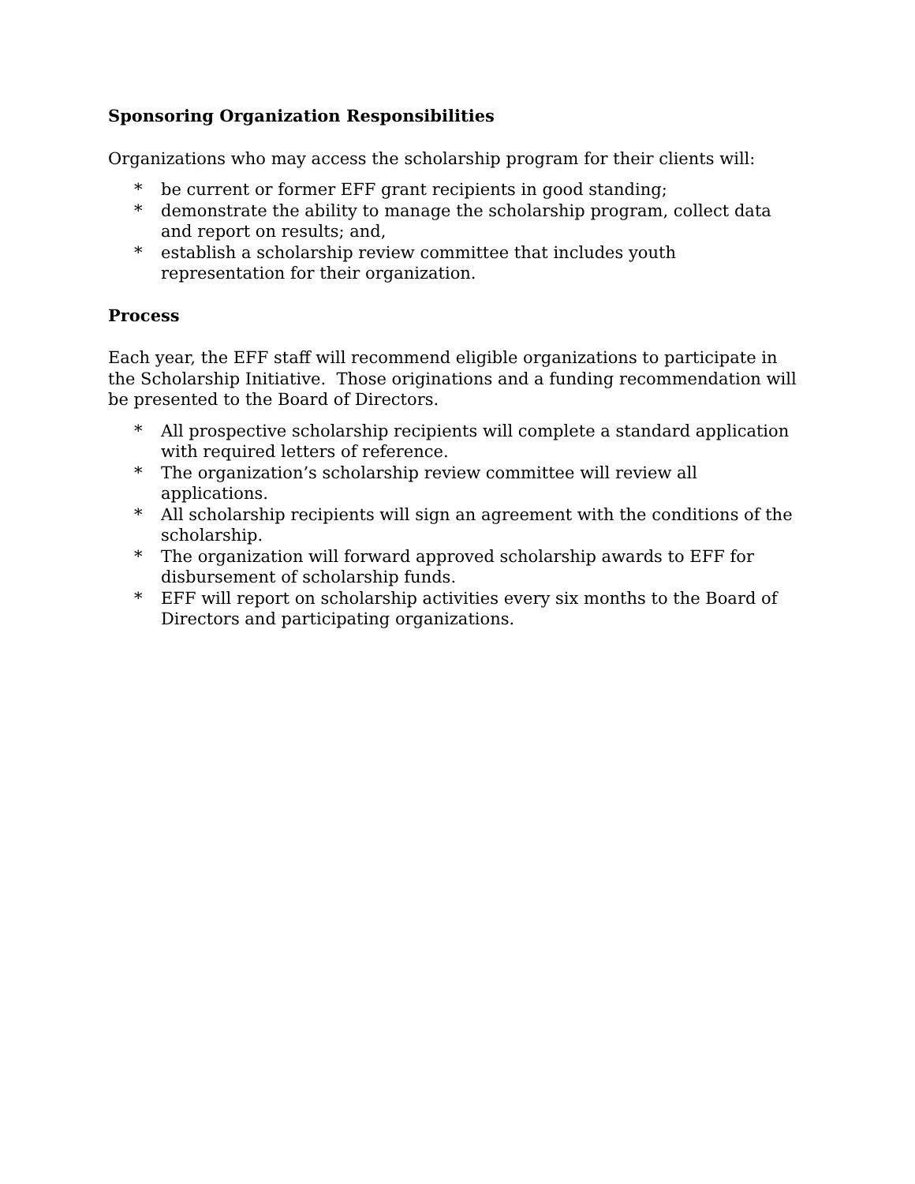Sponsoring Organization Responsibilities
Organizations who may access the scholarship program for their clients will:
* be current or former EFF grant recipients in good standing;
* demonstrate the ability to manage the scholarship program, collect data and report on results; and,
* establish a scholarship review committee that includes youth representation for their organization.
Process
Each year, the EFF staff will recommend eligible organizations to participate in the Scholarship Initiative. Those originations and a funding recommendation will be presented to the Board of Directors.
* All prospective scholarship recipients will complete a standard application with required letters of reference.
* The organization’s scholarship review committee will review all applications.
* All scholarship recipients will sign an agreement with the conditions of the scholarship.
* The organization will forward approved scholarship awards to EFF for disbursement of scholarship funds.
* EFF will report on scholarship activities every six months to the Board of Directors and participating organizations.